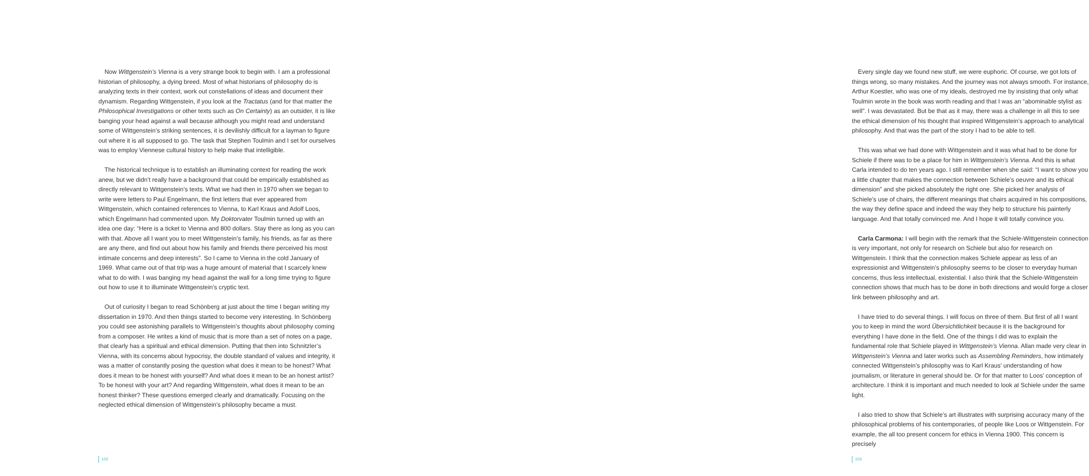Now Wittgenstein’s Vienna is a very strange book to begin with. I am a professional historian of philosophy, a dying breed. Most of what historians of philosophy do is analyzing texts in their context, work out constellations of ideas and document their dynamism. Regarding Wittgenstein, if you look at the Tractatus (and for that matter the Philosophical Investigations or other texts such as On Certainty) as an outsider, it is like banging your head against a wall because although you might read and understand some of Wittgenstein’s striking sentences, it is devilishly difficult for a layman to figure out where it is all supposed to go. The task that Stephen Toulmin and I set for ourselves was to employ Viennese cultural history to help make that intelligible.
The historical technique is to establish an illuminating context for reading the work anew, but we didn’t really have a background that could be empirically established as directly relevant to Wittgenstein’s texts. What we had then in 1970 when we began to write were letters to Paul Engelmann, the first letters that ever appeared from Wittgenstein, which contained references to Vienna, to Karl Kraus and Adolf Loos, which Engelmann had commented upon. My Doktorvater Toulmin turned up with an idea one day: “Here is a ticket to Vienna and 800 dollars. Stay there as long as you can with that. Above all I want you to meet Wittgenstein’s family, his friends, as far as there are any there, and find out about how his family and friends there perceived his most intimate concerns and deep interests”. So I came to Vienna in the cold January of 1969. What came out of that trip was a huge amount of material that I scarcely knew what to do with. I was banging my head against the wall for a long time trying to figure out how to use it to illuminate Wittgenstein’s cryptic text.
Out of curiosity I began to read Schönberg at just about the time I began writing my dissertation in 1970. And then things started to become very interesting. In Schönberg you could see astonishing parallels to Wittgenstein’s thoughts about philosophy coming from a composer. He writes a kind of music that is more than a set of notes on a page, that clearly has a spiritual and ethical dimension. Putting that then into Schnitzler’s Vienna, with its concerns about hypocrisy, the double standard of values and integrity, it was a matter of constantly posing the question what does it mean to be honest? What does it mean to be honest with yourself? And what does it mean to be an honest artist? To be honest with your art? And regarding Wittgenstein, what does it mean to be an honest thinker? These questions emerged clearly and dramatically. Focusing on the neglected ethical dimension of Wittgenstein’s philosophy became a must.
102
Every single day we found new stuff, we were euphoric. Of course, we got lots of things wrong, so many mistakes. And the journey was not always smooth. For instance, Arthur Koestler, who was one of my ideals, destroyed me by insisting that only what Toulmin wrote in the book was worth reading and that I was an “abominable stylist as well”. I was devastated. But be that as it may, there was a challenge in all this to see the ethical dimension of his thought that inspired Wittgenstein’s approach to analytical philosophy. And that was the part of the story I had to be able to tell.
This was what we had done with Wittgenstein and it was what had to be done for Schiele if there was to be a place for him in Wittgenstein’s Vienna. And this is what Carla intended to do ten years ago. I still remember when she said: “I want to show you a little chapter that makes the connection between Schiele’s oeuvre and its ethical dimension” and she picked absolutely the right one. She picked her analysis of Schiele’s use of chairs, the different meanings that chairs acquired in his compositions, the way they define space and indeed the way they help to structure his painterly language. And that totally convinced me. And I hope it will totally convince you.
Carla Carmona: I will begin with the remark that the Schiele-Wittgenstein connection is very important, not only for research on Schiele but also for research on Wittgenstein. I think that the connection makes Schiele appear as less of an expressionist and Wittgenstein’s philosophy seems to be closer to everyday human concerns, thus less intellectual, existential. I also think that the Schiele-Wittgenstein connection shows that much has to be done in both directions and would forge a closer link between philosophy and art.
I have tried to do several things. I will focus on three of them. But first of all I want you to keep in mind the word Übersichtlichkeit because it is the background for everything I have done in the field. One of the things I did was to explain the fundamental role that Schiele played in Wittgenstein’s Vienna. Allan made very clear in Wittgenstein’s Vienna and later works such as Assembling Reminders, how intimately connected Wittgenstein’s philosophy was to Karl Kraus’ understanding of how journalism, or literature in general should be. Or for that matter to Loos’ conception of architecture. I think it is important and much needed to look at Schiele under the same light.
I also tried to show that Schiele’s art illustrates with surprising accuracy many of the philosophical problems of his contemporaries, of people like Loos or Wittgenstein. For example, the all too present concern for ethics in Vienna 1900. This concern is precisely
103